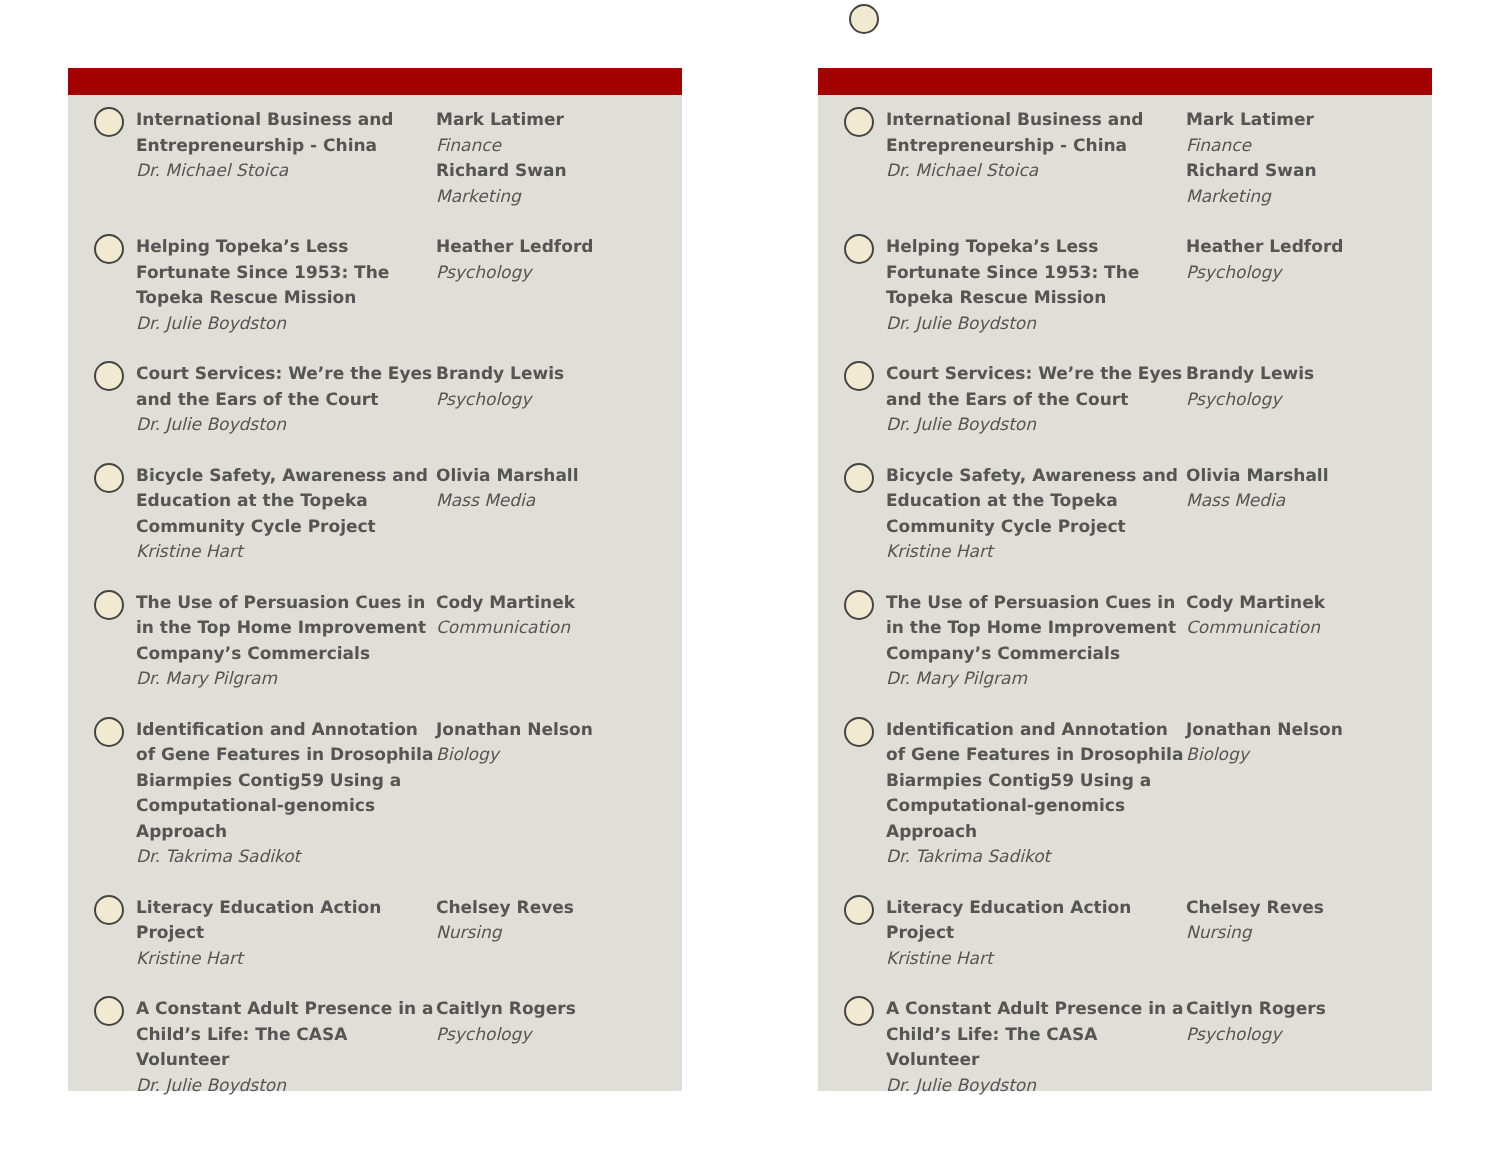International Business and Entrepreneurship - China
Dr. Michael Stoica
Mark Latimer
Finance
Richard Swan
Marketing
Helping Topeka’s Less Fortunate Since 1953: The Topeka Rescue Mission
Dr. Julie Boydston
Heather Ledford
Psychology
Court Services: We’re the Eyes and the Ears of the Court
Dr. Julie Boydston
Brandy Lewis
Psychology
Bicycle Safety, Awareness and Education at the Topeka Community Cycle Project
Kristine Hart
Olivia Marshall
Mass Media
The Use of Persuasion Cues in in the Top Home Improvement Company’s Commercials
Dr. Mary Pilgram
Cody Martinek
Communication
Identification and Annotation of Gene Features in Drosophila Biarmpies Contig59 Using a Computational-genomics Approach
Dr. Takrima Sadikot
Jonathan Nelson
Biology
Literacy Education Action Project
Kristine Hart
Chelsey Reves
Nursing
A Constant Adult Presence in a Child’s Life: The CASA Volunteer
Dr. Julie Boydston
Caitlyn Rogers
Psychology
International Business and Entrepreneurship - China
Dr. Michael Stoica
Mark Latimer
Finance
Richard Swan
Marketing
Helping Topeka’s Less Fortunate Since 1953: The Topeka Rescue Mission
Dr. Julie Boydston
Heather Ledford
Psychology
Court Services: We’re the Eyes and the Ears of the Court
Dr. Julie Boydston
Brandy Lewis
Psychology
Bicycle Safety, Awareness and Education at the Topeka Community Cycle Project
Kristine Hart
Olivia Marshall
Mass Media
The Use of Persuasion Cues in in the Top Home Improvement Company’s Commercials
Dr. Mary Pilgram
Cody Martinek
Communication
Identification and Annotation of Gene Features in Drosophila Biarmpies Contig59 Using a Computational-genomics Approach
Dr. Takrima Sadikot
Jonathan Nelson
Biology
Literacy Education Action Project
Kristine Hart
Chelsey Reves
Nursing
A Constant Adult Presence in a Child’s Life: The CASA Volunteer
Dr. Julie Boydston
Caitlyn Rogers
Psychology